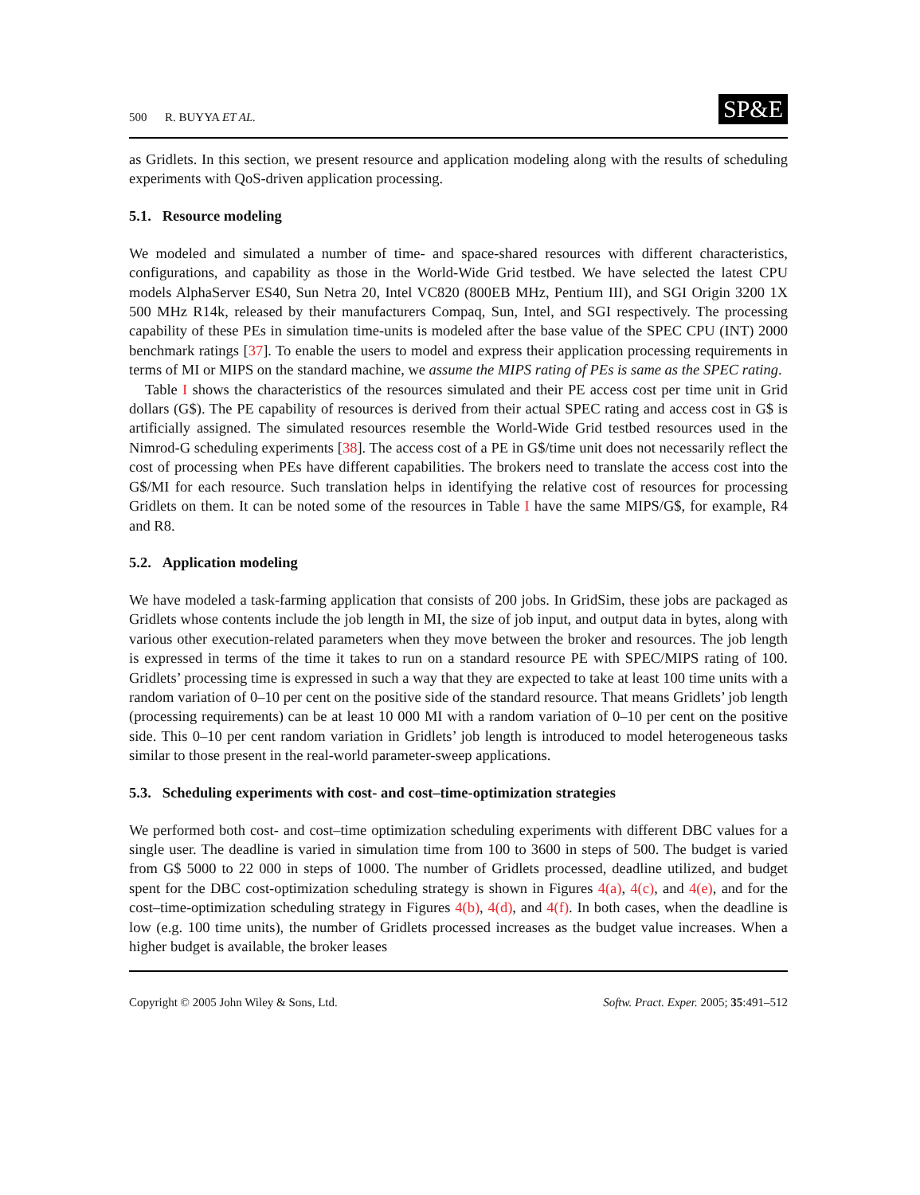500 R. BUYYA ET AL.
SP&E
as Gridlets. In this section, we present resource and application modeling along with the results of scheduling experiments with QoS-driven application processing.
5.1. Resource modeling
We modeled and simulated a number of time- and space-shared resources with different characteristics, configurations, and capability as those in the World-Wide Grid testbed. We have selected the latest CPU models AlphaServer ES40, Sun Netra 20, Intel VC820 (800EB MHz, Pentium III), and SGI Origin 3200 1X 500 MHz R14k, released by their manufacturers Compaq, Sun, Intel, and SGI respectively. The processing capability of these PEs in simulation time-units is modeled after the base value of the SPEC CPU (INT) 2000 benchmark ratings [37]. To enable the users to model and express their application processing requirements in terms of MI or MIPS on the standard machine, we assume the MIPS rating of PEs is same as the SPEC rating.
Table I shows the characteristics of the resources simulated and their PE access cost per time unit in Grid dollars (G$). The PE capability of resources is derived from their actual SPEC rating and access cost in G$ is artificially assigned. The simulated resources resemble the World-Wide Grid testbed resources used in the Nimrod-G scheduling experiments [38]. The access cost of a PE in G$/time unit does not necessarily reflect the cost of processing when PEs have different capabilities. The brokers need to translate the access cost into the G$/MI for each resource. Such translation helps in identifying the relative cost of resources for processing Gridlets on them. It can be noted some of the resources in Table I have the same MIPS/G$, for example, R4 and R8.
5.2. Application modeling
We have modeled a task-farming application that consists of 200 jobs. In GridSim, these jobs are packaged as Gridlets whose contents include the job length in MI, the size of job input, and output data in bytes, along with various other execution-related parameters when they move between the broker and resources. The job length is expressed in terms of the time it takes to run on a standard resource PE with SPEC/MIPS rating of 100. Gridlets’ processing time is expressed in such a way that they are expected to take at least 100 time units with a random variation of 0–10 per cent on the positive side of the standard resource. That means Gridlets’ job length (processing requirements) can be at least 10 000 MI with a random variation of 0–10 per cent on the positive side. This 0–10 per cent random variation in Gridlets’ job length is introduced to model heterogeneous tasks similar to those present in the real-world parameter-sweep applications.
5.3. Scheduling experiments with cost- and cost–time-optimization strategies
We performed both cost- and cost–time optimization scheduling experiments with different DBC values for a single user. The deadline is varied in simulation time from 100 to 3600 in steps of 500. The budget is varied from G$ 5000 to 22 000 in steps of 1000. The number of Gridlets processed, deadline utilized, and budget spent for the DBC cost-optimization scheduling strategy is shown in Figures 4(a), 4(c), and 4(e), and for the cost–time-optimization scheduling strategy in Figures 4(b), 4(d), and 4(f). In both cases, when the deadline is low (e.g. 100 time units), the number of Gridlets processed increases as the budget value increases. When a higher budget is available, the broker leases
Copyright © 2005 John Wiley & Sons, Ltd. Softw. Pract. Exper. 2005; 35:491–512